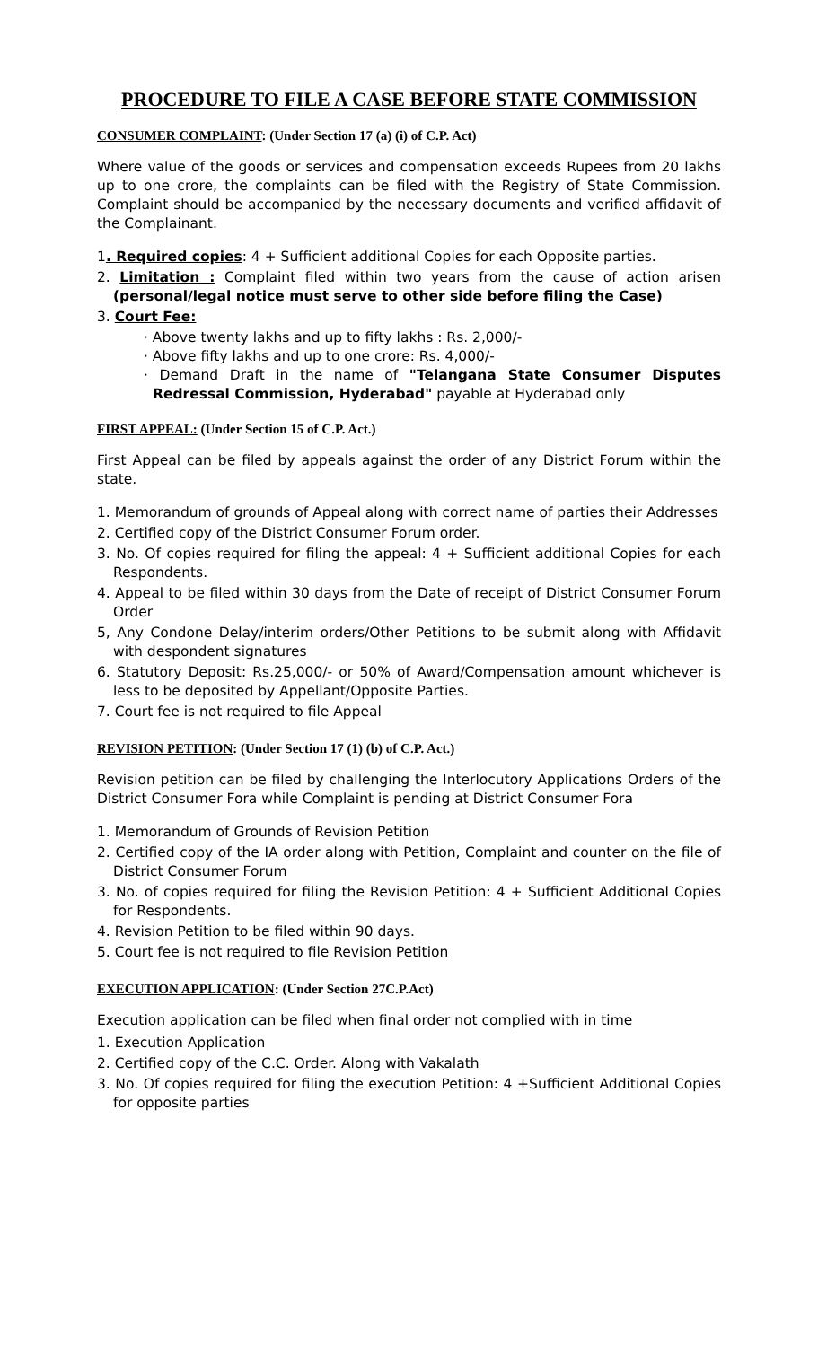PROCEDURE TO FILE A CASE BEFORE STATE COMMISSION
CONSUMER COMPLAINT: (Under Section 17 (a) (i) of C.P. Act)
Where value of the goods or services and compensation exceeds Rupees from 20 lakhs up to one crore, the complaints can be filed with the Registry of State Commission. Complaint should be accompanied by the necessary documents and verified affidavit of the Complainant.
1. Required copies: 4 + Sufficient additional Copies for each Opposite parties.
2. Limitation : Complaint filed within two years from the cause of action arisen (personal/legal notice must serve to other side before filing the Case)
3. Court Fee:
· Above twenty lakhs and up to fifty lakhs : Rs. 2,000/-
· Above fifty lakhs and up to one crore: Rs. 4,000/-
· Demand Draft in the name of "Telangana State Consumer Disputes Redressal Commission, Hyderabad" payable at Hyderabad only
FIRST APPEAL: (Under Section 15 of C.P. Act.)
First Appeal can be filed by appeals against the order of any District Forum within the state.
1. Memorandum of grounds of Appeal along with correct name of parties their Addresses
2. Certified copy of the District Consumer Forum order.
3. No. Of copies required for filing the appeal: 4 + Sufficient additional Copies for each Respondents.
4. Appeal to be filed within 30 days from the Date of receipt of District Consumer Forum Order
5, Any Condone Delay/interim orders/Other Petitions to be submit along with Affidavit with despondent signatures
6. Statutory Deposit: Rs.25,000/- or 50% of Award/Compensation amount whichever is less to be deposited by Appellant/Opposite Parties.
7. Court fee is not required to file Appeal
REVISION PETITION: (Under Section 17 (1) (b) of C.P. Act.)
Revision petition can be filed by challenging the Interlocutory Applications Orders of the District Consumer Fora while Complaint is pending at District Consumer Fora
1. Memorandum of Grounds of Revision Petition
2. Certified copy of the IA order along with Petition, Complaint and counter on the file of District Consumer Forum
3. No. of copies required for filing the Revision Petition: 4 + Sufficient Additional Copies for Respondents.
4. Revision Petition to be filed within 90 days.
5. Court fee is not required to file Revision Petition
EXECUTION APPLICATION: (Under Section 27C.P.Act)
Execution application can be filed when final order not complied with in time
1. Execution Application
2. Certified copy of the C.C. Order. Along with Vakalath
3. No. Of copies required for filing the execution Petition: 4 +Sufficient Additional Copies for opposite parties